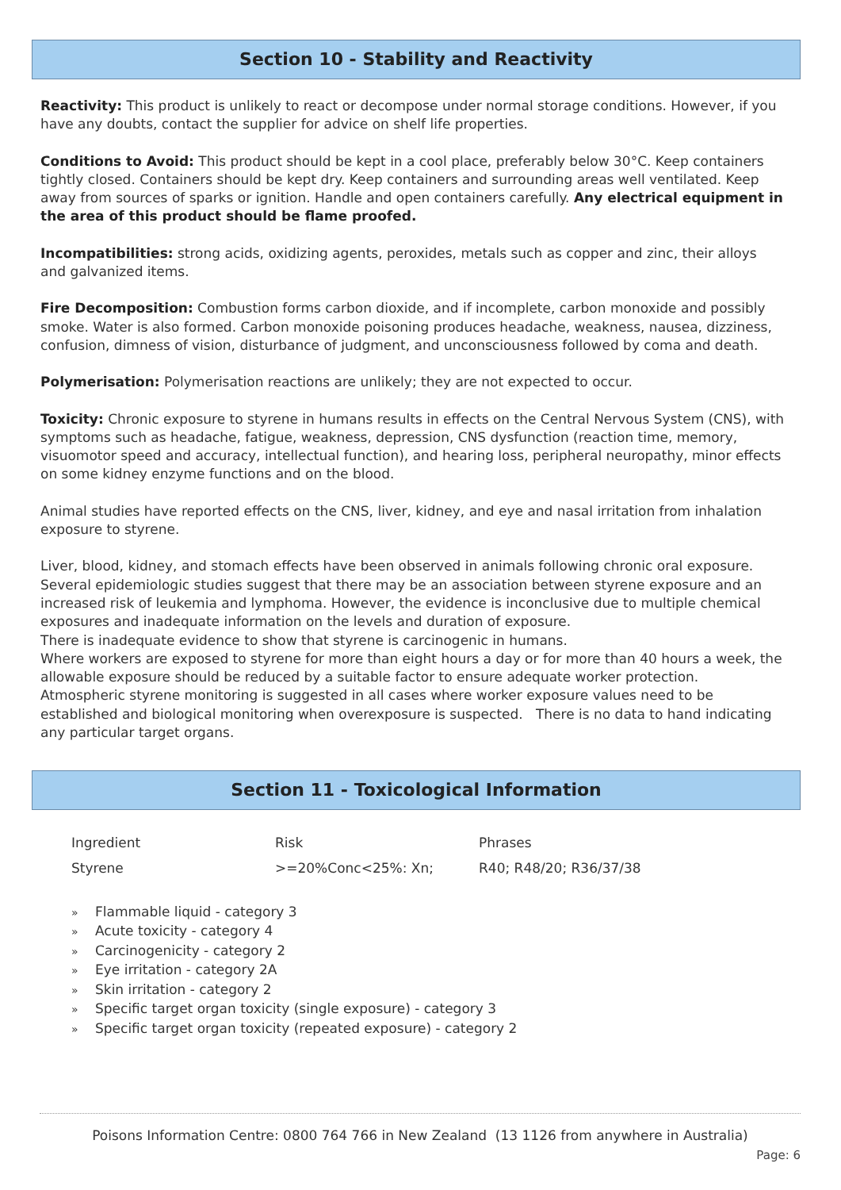Section 10 - Stability and Reactivity
Reactivity: This product is unlikely to react or decompose under normal storage conditions. However, if you have any doubts, contact the supplier for advice on shelf life properties.
Conditions to Avoid: This product should be kept in a cool place, preferably below 30°C. Keep containers tightly closed. Containers should be kept dry. Keep containers and surrounding areas well ventilated. Keep away from sources of sparks or ignition. Handle and open containers carefully. Any electrical equipment in the area of this product should be flame proofed.
Incompatibilities: strong acids, oxidizing agents, peroxides, metals such as copper and zinc, their alloys and galvanized items.
Fire Decomposition: Combustion forms carbon dioxide, and if incomplete, carbon monoxide and possibly smoke. Water is also formed. Carbon monoxide poisoning produces headache, weakness, nausea, dizziness, confusion, dimness of vision, disturbance of judgment, and unconsciousness followed by coma and death.
Polymerisation: Polymerisation reactions are unlikely; they are not expected to occur.
Toxicity: Chronic exposure to styrene in humans results in effects on the Central Nervous System (CNS), with symptoms such as headache, fatigue, weakness, depression, CNS dysfunction (reaction time, memory, visuomotor speed and accuracy, intellectual function), and hearing loss, peripheral neuropathy, minor effects on some kidney enzyme functions and on the blood.
Animal studies have reported effects on the CNS, liver, kidney, and eye and nasal irritation from inhalation exposure to styrene.
Liver, blood, kidney, and stomach effects have been observed in animals following chronic oral exposure. Several epidemiologic studies suggest that there may be an association between styrene exposure and an increased risk of leukemia and lymphoma. However, the evidence is inconclusive due to multiple chemical exposures and inadequate information on the levels and duration of exposure.
There is inadequate evidence to show that styrene is carcinogenic in humans.
Where workers are exposed to styrene for more than eight hours a day or for more than 40 hours a week, the allowable exposure should be reduced by a suitable factor to ensure adequate worker protection.
Atmospheric styrene monitoring is suggested in all cases where worker exposure values need to be established and biological monitoring when overexposure is suspected. There is no data to hand indicating any particular target organs.
Section 11 - Toxicological Information
| Ingredient | Risk | Phrases |
| Styrene | >=20%Conc<25%: Xn; | R40; R48/20; R36/37/38 |
» Flammable liquid - category 3
» Acute toxicity - category 4
» Carcinogenicity - category 2
» Eye irritation - category 2A
» Skin irritation - category 2
» Specific target organ toxicity (single exposure) - category 3
» Specific target organ toxicity (repeated exposure) - category 2
Poisons Information Centre: 0800 764 766 in New Zealand (13 1126 from anywhere in Australia)
Page: 6